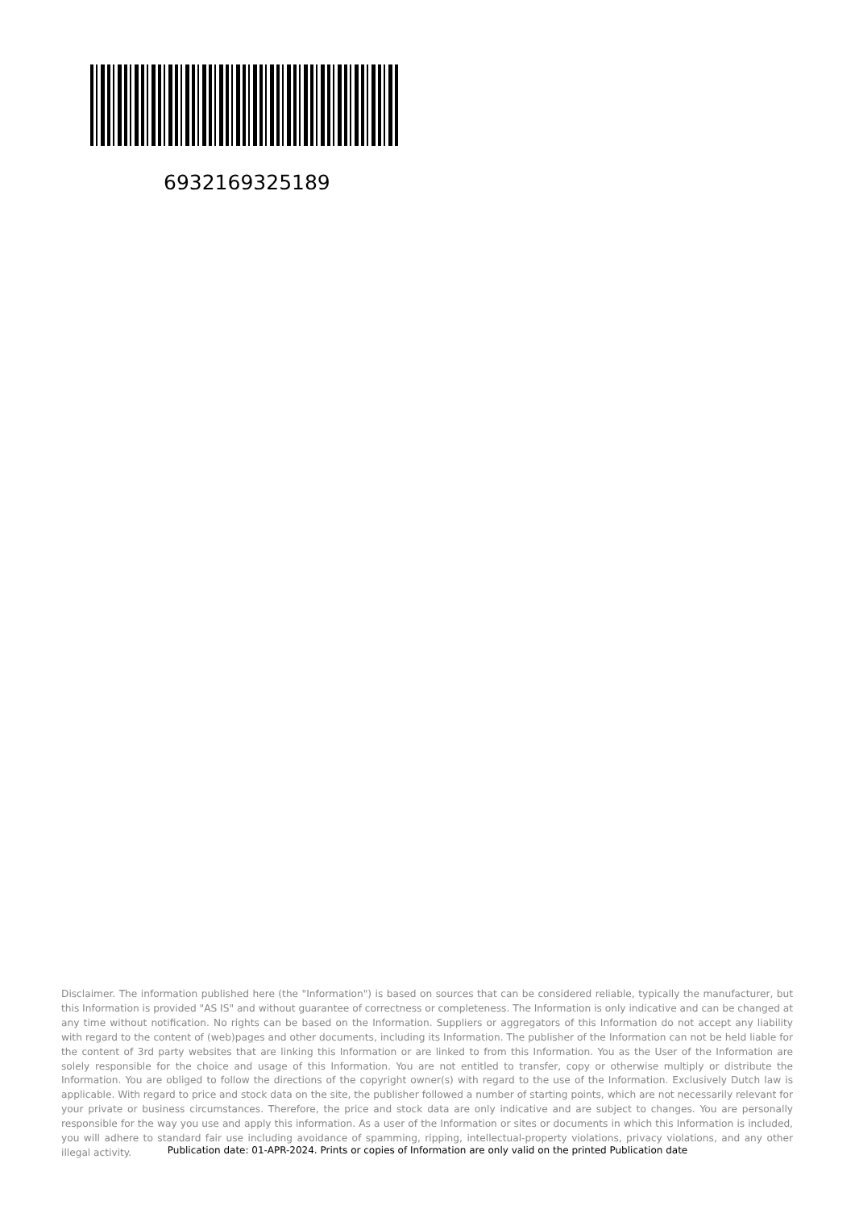6932169325189
Disclaimer. The information published here (the "Information") is based on sources that can be considered reliable, typically the manufacturer, but this Information is provided "AS IS" and without guarantee of correctness or completeness. The Information is only indicative and can be changed at any time without notification. No rights can be based on the Information. Suppliers or aggregators of this Information do not accept any liability with regard to the content of (web)pages and other documents, including its Information. The publisher of the Information can not be held liable for the content of 3rd party websites that are linking this Information or are linked to from this Information. You as the User of the Information are solely responsible for the choice and usage of this Information. You are not entitled to transfer, copy or otherwise multiply or distribute the Information. You are obliged to follow the directions of the copyright owner(s) with regard to the use of the Information. Exclusively Dutch law is applicable. With regard to price and stock data on the site, the publisher followed a number of starting points, which are not necessarily relevant for your private or business circumstances. Therefore, the price and stock data are only indicative and are subject to changes. You are personally responsible for the way you use and apply this information. As a user of the Information or sites or documents in which this Information is included, you will adhere to standard fair use including avoidance of spamming, ripping, intellectual-property violations, privacy violations, and any other illegal activity.
Publication date: 01-APR-2024. Prints or copies of Information are only valid on the printed Publication date